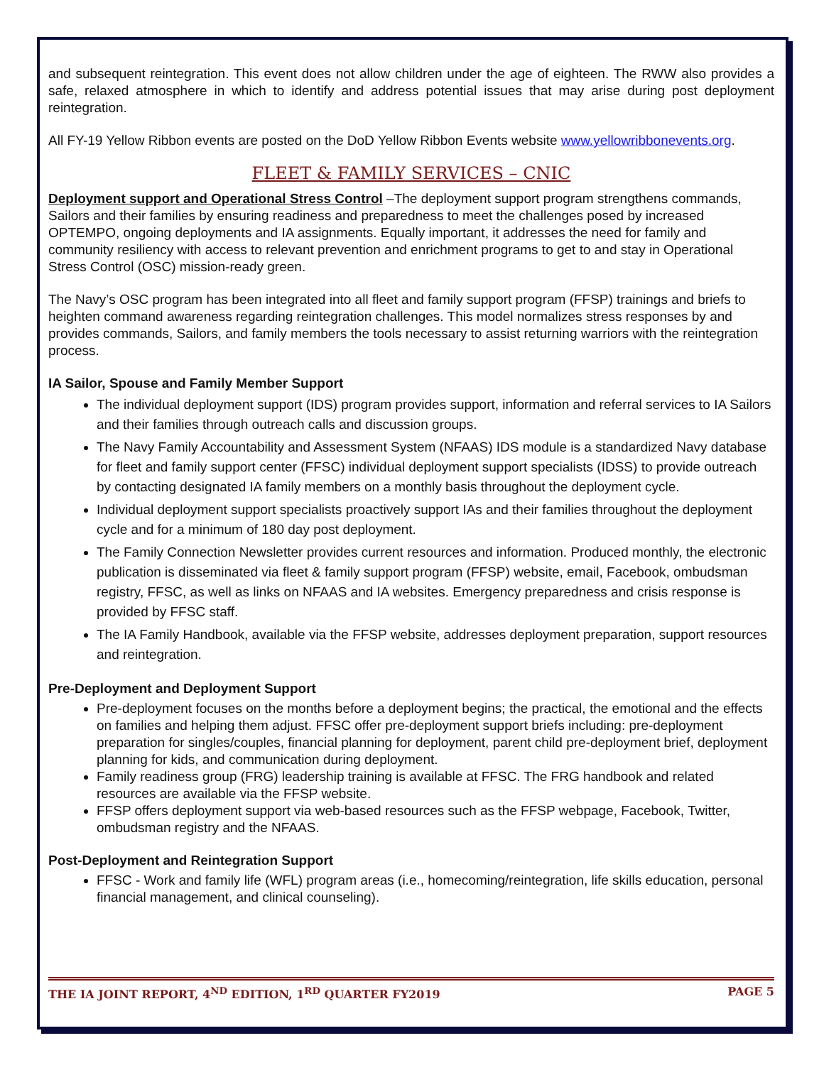and subsequent reintegration. This event does not allow children under the age of eighteen. The RWW also provides a safe, relaxed atmosphere in which to identify and address potential issues that may arise during post deployment reintegration.
All FY-19 Yellow Ribbon events are posted on the DoD Yellow Ribbon Events website www.yellowribbonevents.org.
FLEET & FAMILY SERVICES – CNIC
Deployment support and Operational Stress Control –The deployment support program strengthens commands, Sailors and their families by ensuring readiness and preparedness to meet the challenges posed by increased OPTEMPO, ongoing deployments and IA assignments. Equally important, it addresses the need for family and community resiliency with access to relevant prevention and enrichment programs to get to and stay in Operational Stress Control (OSC) mission-ready green.
The Navy’s OSC program has been integrated into all fleet and family support program (FFSP) trainings and briefs to heighten command awareness regarding reintegration challenges. This model normalizes stress responses by and provides commands, Sailors, and family members the tools necessary to assist returning warriors with the reintegration process.
IA Sailor, Spouse and Family Member Support
The individual deployment support (IDS) program provides support, information and referral services to IA Sailors and their families through outreach calls and discussion groups.
The Navy Family Accountability and Assessment System (NFAAS) IDS module is a standardized Navy database for fleet and family support center (FFSC) individual deployment support specialists (IDSS) to provide outreach by contacting designated IA family members on a monthly basis throughout the deployment cycle.
Individual deployment support specialists proactively support IAs and their families throughout the deployment cycle and for a minimum of 180 day post deployment.
The Family Connection Newsletter provides current resources and information. Produced monthly, the electronic publication is disseminated via fleet & family support program (FFSP) website, email, Facebook, ombudsman registry, FFSC, as well as links on NFAAS and IA websites. Emergency preparedness and crisis response is provided by FFSC staff.
The IA Family Handbook, available via the FFSP website, addresses deployment preparation, support resources and reintegration.
Pre-Deployment and Deployment Support
Pre-deployment focuses on the months before a deployment begins; the practical, the emotional and the effects on families and helping them adjust. FFSC offer pre-deployment support briefs including: pre-deployment preparation for singles/couples, financial planning for deployment, parent child pre-deployment brief, deployment planning for kids, and communication during deployment.
Family readiness group (FRG) leadership training is available at FFSC. The FRG handbook and related resources are available via the FFSP website.
FFSP offers deployment support via web-based resources such as the FFSP webpage, Facebook, Twitter, ombudsman registry and the NFAAS.
Post-Deployment and Reintegration Support
FFSC - Work and family life (WFL) program areas (i.e., homecoming/reintegration, life skills education, personal financial management, and clinical counseling).
THE IA JOINT REPORT, 4<sup>ND</sup> EDITION, 1<sup>RD</sup> QUARTER FY2019 PAGE 5